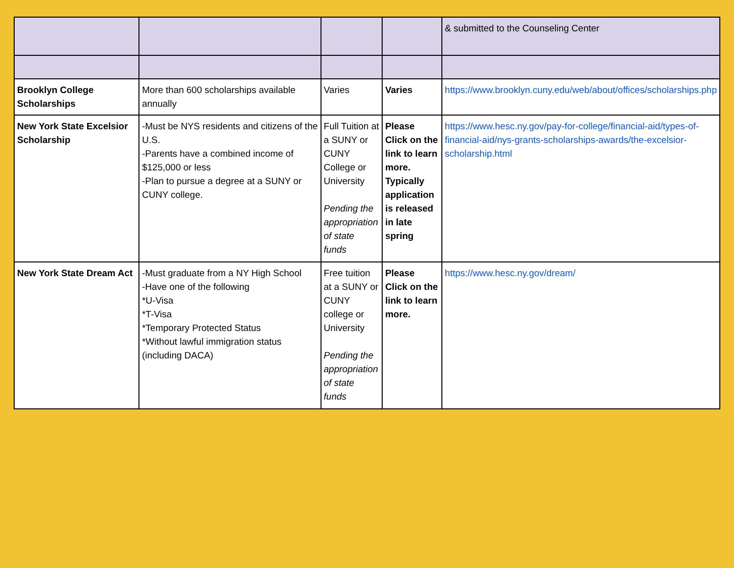| | | | | & submitted to the Counseling Center |
| Brooklyn College Scholarships | More than 600 scholarships available annually | Varies | Varies | https://www.brooklyn.cuny.edu/web/about/offices/scholarships.php |
| New York State Excelsior Scholarship | -Must be NYS residents and citizens of the U.S. -Parents have a combined income of $125,000 or less -Plan to pursue a degree at a SUNY or CUNY college. | Full Tuition at a SUNY or CUNY College or University Pending the appropriation of state funds | Please Click on the link to learn more. Typically application is released in late spring | https://www.hesc.ny.gov/pay-for-college/financial-aid/types-of-financial-aid/nys-grants-scholarships-awards/the-excelsior-scholarship.html |
| New York State Dream Act | -Must graduate from a NY High School -Have one of the following *U-Visa *T-Visa *Temporary Protected Status *Without lawful immigration status (including DACA) | Free tuition at a SUNY or CUNY college or University Pending the appropriation of state funds | Please Click on the link to learn more. | https://www.hesc.ny.gov/dream/ |